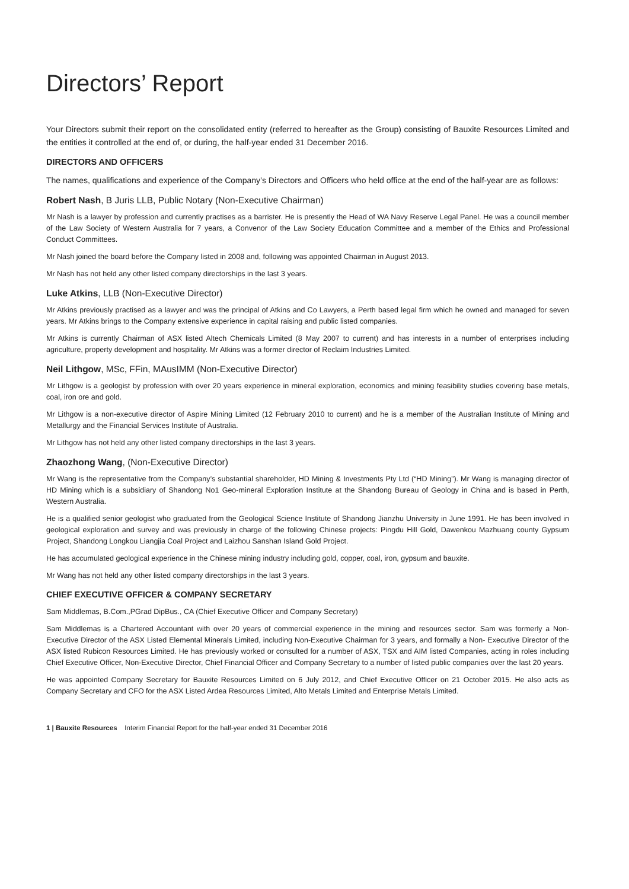Directors’ Report
Your Directors submit their report on the consolidated entity (referred to hereafter as the Group) consisting of Bauxite Resources Limited and the entities it controlled at the end of, or during, the half-year ended 31 December 2016.
DIRECTORS AND OFFICERS
The names, qualifications and experience of the Company’s Directors and Officers who held office at the end of the half-year are as follows:
Robert Nash, B Juris LLB, Public Notary (Non-Executive Chairman)
Mr Nash is a lawyer by profession and currently practises as a barrister. He is presently the Head of WA Navy Reserve Legal Panel. He was a council member of the Law Society of Western Australia for 7 years, a Convenor of the Law Society Education Committee and a member of the Ethics and Professional Conduct Committees.
Mr Nash joined the board before the Company listed in 2008 and, following was appointed Chairman in August 2013.
Mr Nash has not held any other listed company directorships in the last 3 years.
Luke Atkins, LLB (Non-Executive Director)
Mr Atkins previously practised as a lawyer and was the principal of Atkins and Co Lawyers, a Perth based legal firm which he owned and managed for seven years. Mr Atkins brings to the Company extensive experience in capital raising and public listed companies.
Mr Atkins is currently Chairman of ASX listed Altech Chemicals Limited (8 May 2007 to current) and has interests in a number of enterprises including agriculture, property development and hospitality. Mr Atkins was a former director of Reclaim Industries Limited.
Neil Lithgow, MSc, FFin, MAusIMM (Non-Executive Director)
Mr Lithgow is a geologist by profession with over 20 years experience in mineral exploration, economics and mining feasibility studies covering base metals, coal, iron ore and gold.
Mr Lithgow is a non-executive director of Aspire Mining Limited (12 February 2010 to current) and he is a member of the Australian Institute of Mining and Metallurgy and the Financial Services Institute of Australia.
Mr Lithgow has not held any other listed company directorships in the last 3 years.
Zhaozhong Wang, (Non-Executive Director)
Mr Wang is the representative from the Company’s substantial shareholder, HD Mining & Investments Pty Ltd (“HD Mining”). Mr Wang is managing director of HD Mining which is a subsidiary of Shandong No1 Geo-mineral Exploration Institute at the Shandong Bureau of Geology in China and is based in Perth, Western Australia.
He is a qualified senior geologist who graduated from the Geological Science Institute of Shandong Jianzhu University in June 1991. He has been involved in geological exploration and survey and was previously in charge of the following Chinese projects: Pingdu Hill Gold, Dawenkou Mazhuang county Gypsum Project, Shandong Longkou Liangjia Coal Project and Laizhou Sanshan Island Gold Project.
He has accumulated geological experience in the Chinese mining industry including gold, copper, coal, iron, gypsum and bauxite.
Mr Wang has not held any other listed company directorships in the last 3 years.
CHIEF EXECUTIVE OFFICER & COMPANY SECRETARY
Sam Middlemas, B.Com.,PGrad DipBus., CA (Chief Executive Officer and Company Secretary)
Sam Middlemas is a Chartered Accountant with over 20 years of commercial experience in the mining and resources sector. Sam was formerly a Non-Executive Director of the ASX Listed Elemental Minerals Limited, including Non-Executive Chairman for 3 years, and formally a Non- Executive Director of the ASX listed Rubicon Resources Limited. He has previously worked or consulted for a number of ASX, TSX and AIM listed Companies, acting in roles including Chief Executive Officer, Non-Executive Director, Chief Financial Officer and Company Secretary to a number of listed public companies over the last 20 years.
He was appointed Company Secretary for Bauxite Resources Limited on 6 July 2012, and Chief Executive Officer on 21 October 2015. He also acts as Company Secretary and CFO for the ASX Listed Ardea Resources Limited, Alto Metals Limited and Enterprise Metals Limited.
1 | Bauxite Resources Interim Financial Report for the half-year ended 31 December 2016